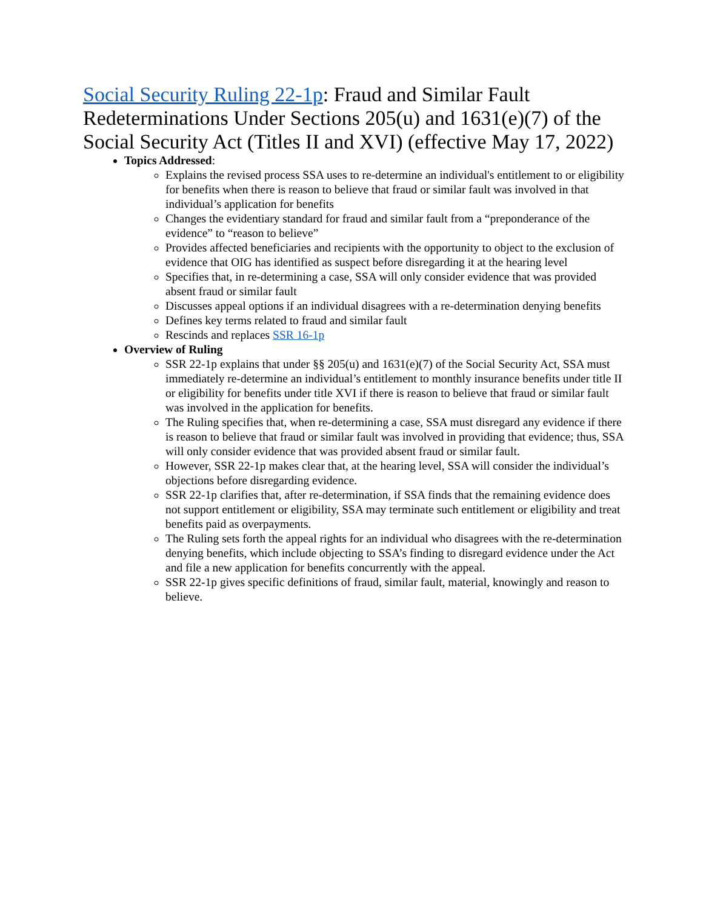Social Security Ruling 22-1p: Fraud and Similar Fault Redeterminations Under Sections 205(u) and 1631(e)(7) of the Social Security Act (Titles II and XVI) (effective May 17, 2022)
Topics Addressed:
Explains the revised process SSA uses to re-determine an individual's entitlement to or eligibility for benefits when there is reason to believe that fraud or similar fault was involved in that individual’s application for benefits
Changes the evidentiary standard for fraud and similar fault from a “preponderance of the evidence” to “reason to believe”
Provides affected beneficiaries and recipients with the opportunity to object to the exclusion of evidence that OIG has identified as suspect before disregarding it at the hearing level
Specifies that, in re-determining a case, SSA will only consider evidence that was provided absent fraud or similar fault
Discusses appeal options if an individual disagrees with a re-determination denying benefits
Defines key terms related to fraud and similar fault
Rescinds and replaces SSR 16-1p
Overview of Ruling
SSR 22-1p explains that under §§ 205(u) and 1631(e)(7) of the Social Security Act, SSA must immediately re-determine an individual’s entitlement to monthly insurance benefits under title II or eligibility for benefits under title XVI if there is reason to believe that fraud or similar fault was involved in the application for benefits.
The Ruling specifies that, when re-determining a case, SSA must disregard any evidence if there is reason to believe that fraud or similar fault was involved in providing that evidence; thus, SSA will only consider evidence that was provided absent fraud or similar fault.
However, SSR 22-1p makes clear that, at the hearing level, SSA will consider the individual’s objections before disregarding evidence.
SSR 22-1p clarifies that, after re-determination, if SSA finds that the remaining evidence does not support entitlement or eligibility, SSA may terminate such entitlement or eligibility and treat benefits paid as overpayments.
The Ruling sets forth the appeal rights for an individual who disagrees with the re-determination denying benefits, which include objecting to SSA’s finding to disregard evidence under the Act and file a new application for benefits concurrently with the appeal.
SSR 22-1p gives specific definitions of fraud, similar fault, material, knowingly and reason to believe.